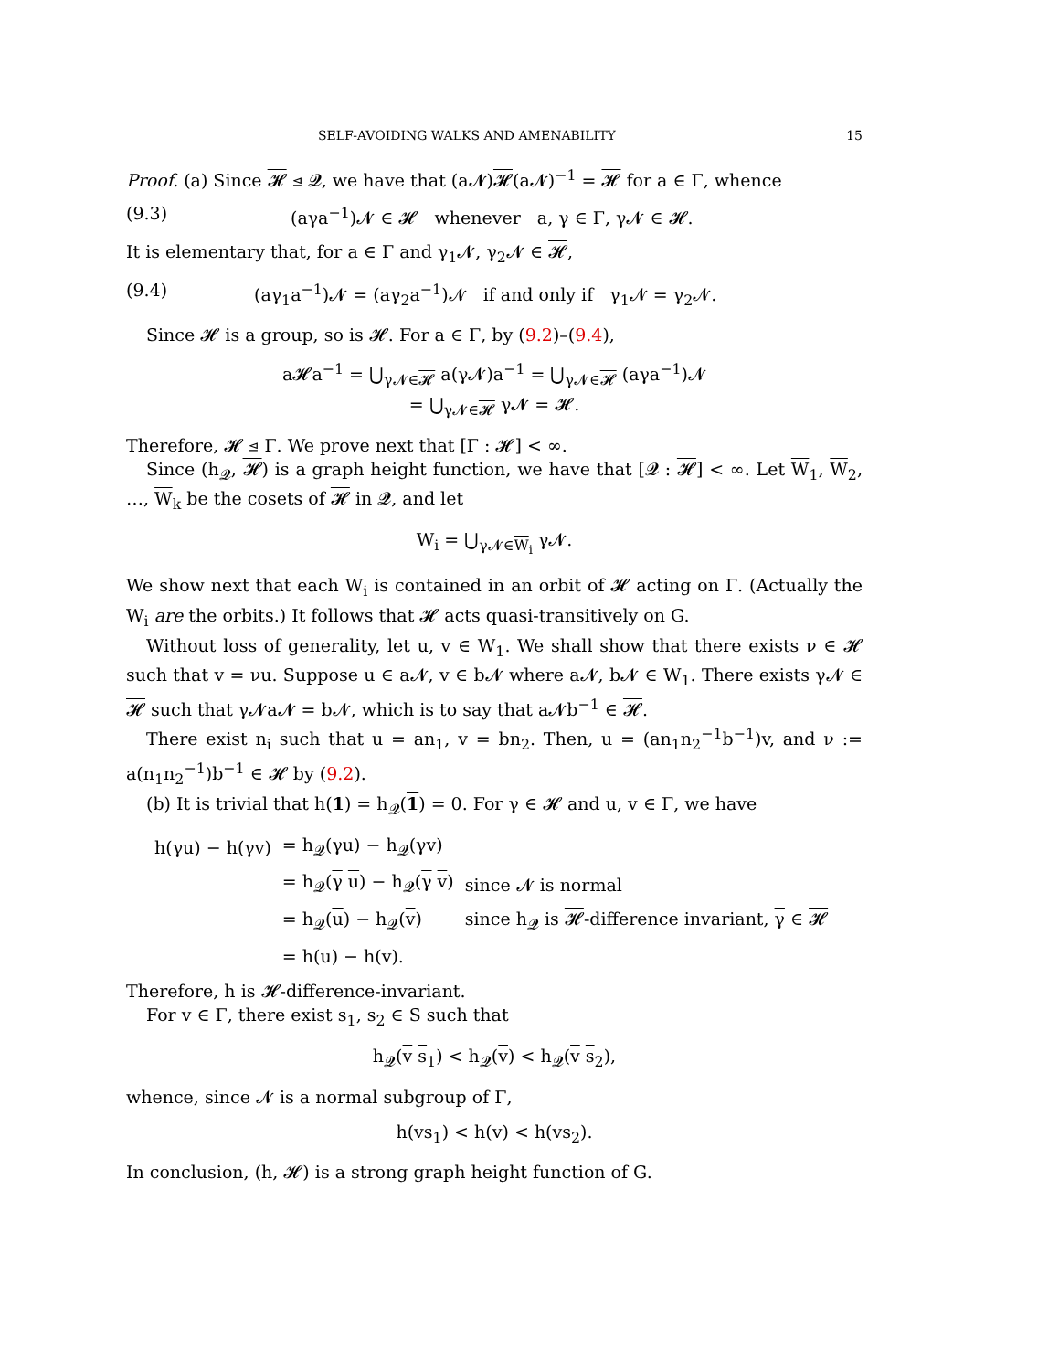SELF-AVOIDING WALKS AND AMENABILITY 15
Proof. (a) Since 𝓗 ⊴ 𝓠, we have that (a𝓝)𝓗(a𝓝)<sup>−1</sup> = 𝓗 for a ∈ Γ, whence
(9.3) (aγa<sup>−1</sup>)𝓝 ∈ 𝓗 whenever a, γ ∈ Γ, γ𝓝 ∈ 𝓗.
It is elementary that, for a ∈ Γ and γ<sub>1</sub>𝓝, γ<sub>2</sub>𝓝 ∈ 𝓗,
(9.4) (aγ<sub>1</sub>a<sup>−1</sup>)𝓝 = (aγ<sub>2</sub>a<sup>−1</sup>)𝓝 if and only if γ<sub>1</sub>𝓝 = γ<sub>2</sub>𝓝.
Since 𝓗 is a group, so is 𝓗. For a ∈ Γ, by (9.2)–(9.4),
a𝓗a<sup>−1</sup> = ⋃<sub>γ𝓝∈𝓗</sub> a(γ𝓝)a<sup>−1</sup> = ⋃<sub>γ𝓝∈𝓗</sub> (aγa<sup>−1</sup>)𝓝
= ⋃<sub>γ𝓝∈𝓗</sub> γ𝓝 = 𝓗.
Therefore, 𝓗 ⊴ Γ. We prove next that [Γ : 𝓗] < ∞.
Since (h<sub>𝓠</sub>, 𝓗) is a graph height function, we have that [𝓠 : 𝓗] < ∞. Let W<sub>1</sub>, W<sub>2</sub>, …, W<sub>k</sub> be the cosets of 𝓗 in 𝓠, and let
W<sub>i</sub> = ⋃<sub>γ𝓝∈W<sub>i</sub></sub> γ𝓝.
We show next that each W<sub>i</sub> is contained in an orbit of 𝓗 acting on Γ. (Actually the W<sub>i</sub> are the orbits.) It follows that 𝓗 acts quasi-transitively on G.
Without loss of generality, let u, v ∈ W<sub>1</sub>. We shall show that there exists ν ∈ 𝓗 such that v = νu. Suppose u ∈ a𝓝, v ∈ b𝓝 where a𝓝, b𝓝 ∈ W<sub>1</sub>. There exists γ𝓝 ∈ 𝓗 such that γ𝓝a𝓝 = b𝓝, which is to say that a𝓝b<sup>−1</sup> ∈ 𝓗.
There exist n<sub>i</sub> such that u = an<sub>1</sub>, v = bn<sub>2</sub>. Then, u = (an<sub>1</sub>n<sub>2</sub><sup>−1</sup>b<sup>−1</sup>)v, and ν := a(n<sub>1</sub>n<sub>2</sub><sup>−1</sup>)b<sup>−1</sup> ∈ 𝓗 by (9.2).
(b) It is trivial that h(1) = h<sub>𝓠</sub>(1) = 0. For γ ∈ 𝓗 and u, v ∈ Γ, we have
| h(γu) − h(γv) | = h<sub>𝓠</sub>( γu ) − h<sub>𝓠</sub>( γv ) | |
| | = h<sub>𝓠</sub>( γ u ) − h<sub>𝓠</sub>( γ v ) | since 𝓝 is normal |
| | = h<sub>𝓠</sub>( u ) − h<sub>𝓠</sub>( v ) | since h<sub>𝓠</sub> is 𝓗 -difference invariant, γ ∈ 𝓗 |
| | = h(u) − h(v). | |
Therefore, h is 𝓗-difference-invariant.
For v ∈ Γ, there exist s<sub>1</sub>, s<sub>2</sub> ∈ S such that
h<sub>𝓠</sub>(v s<sub>1</sub>) < h<sub>𝓠</sub>(v) < h<sub>𝓠</sub>(v s<sub>2</sub>),
whence, since 𝓝 is a normal subgroup of Γ,
h(vs<sub>1</sub>) < h(v) < h(vs<sub>2</sub>).
In conclusion, (h, 𝓗) is a strong graph height function of G.